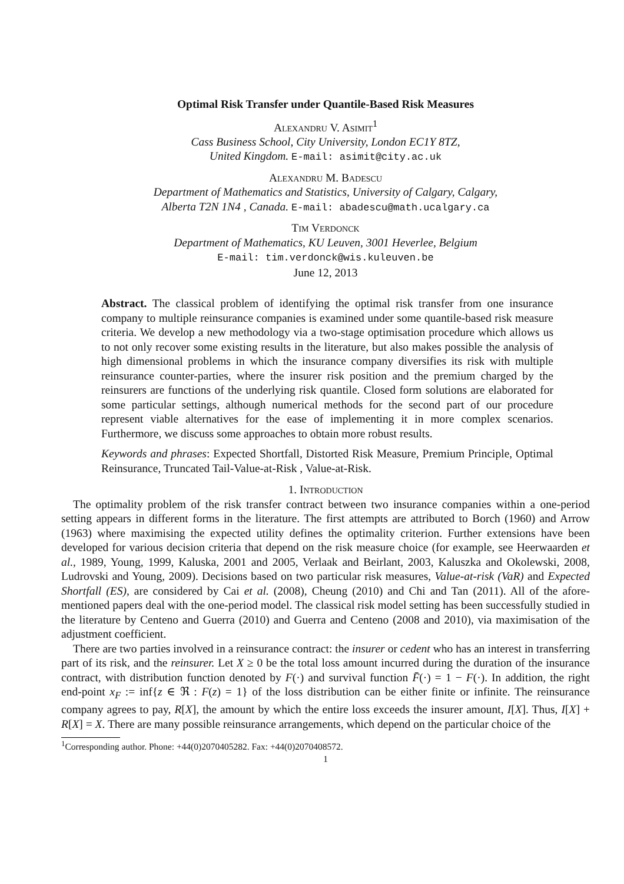Optimal Risk Transfer under Quantile-Based Risk Measures
Alexandru V. Asimit<sup>1</sup>
Cass Business School, City University, London EC1Y 8TZ,
United Kingdom. E-mail: asimit@city.ac.uk
Alexandru M. Badescu
Department of Mathematics and Statistics, University of Calgary, Calgary,
Alberta T2N 1N4 , Canada. E-mail: abadescu@math.ucalgary.ca
Tim Verdonck
Department of Mathematics, KU Leuven, 3001 Heverlee, Belgium
E-mail: tim.verdonck@wis.kuleuven.be
June 12, 2013
Abstract. The classical problem of identifying the optimal risk transfer from one insurance company to multiple reinsurance companies is examined under some quantile-based risk measure criteria. We develop a new methodology via a two-stage optimisation procedure which allows us to not only recover some existing results in the literature, but also makes possible the analysis of high dimensional problems in which the insurance company diversifies its risk with multiple reinsurance counter-parties, where the insurer risk position and the premium charged by the reinsurers are functions of the underlying risk quantile. Closed form solutions are elaborated for some particular settings, although numerical methods for the second part of our procedure represent viable alternatives for the ease of implementing it in more complex scenarios. Furthermore, we discuss some approaches to obtain more robust results.
Keywords and phrases: Expected Shortfall, Distorted Risk Measure, Premium Principle, Optimal Reinsurance, Truncated Tail-Value-at-Risk , Value-at-Risk.
1. Introduction
The optimality problem of the risk transfer contract between two insurance companies within a one-period setting appears in different forms in the literature. The first attempts are attributed to Borch (1960) and Arrow (1963) where maximising the expected utility defines the optimality criterion. Further extensions have been developed for various decision criteria that depend on the risk measure choice (for example, see Heerwaarden et al., 1989, Young, 1999, Kaluska, 2001 and 2005, Verlaak and Beirlant, 2003, Kaluszka and Okolewski, 2008, Ludrovski and Young, 2009). Decisions based on two particular risk measures, Value-at-risk (VaR) and Expected Shortfall (ES), are considered by Cai et al. (2008), Cheung (2010) and Chi and Tan (2011). All of the afore-mentioned papers deal with the one-period model. The classical risk model setting has been successfully studied in the literature by Centeno and Guerra (2010) and Guerra and Centeno (2008 and 2010), via maximisation of the adjustment coefficient.
There are two parties involved in a reinsurance contract: the insurer or cedent who has an interest in transferring part of its risk, and the reinsurer. Let X ≥ 0 be the total loss amount incurred during the duration of the insurance contract, with distribution function denoted by F(·) and survival function F̄(·) = 1 − F(·). In addition, the right end-point x<sub>F</sub> := inf{z ∈ ℜ : F(z) = 1} of the loss distribution can be either finite or infinite. The reinsurance company agrees to pay, R[X], the amount by which the entire loss exceeds the insurer amount, I[X]. Thus, I[X] + R[X] = X. There are many possible reinsurance arrangements, which depend on the particular choice of the
<sup>1</sup> Corresponding author. Phone: +44(0)2070405282. Fax: +44(0)2070408572.
1